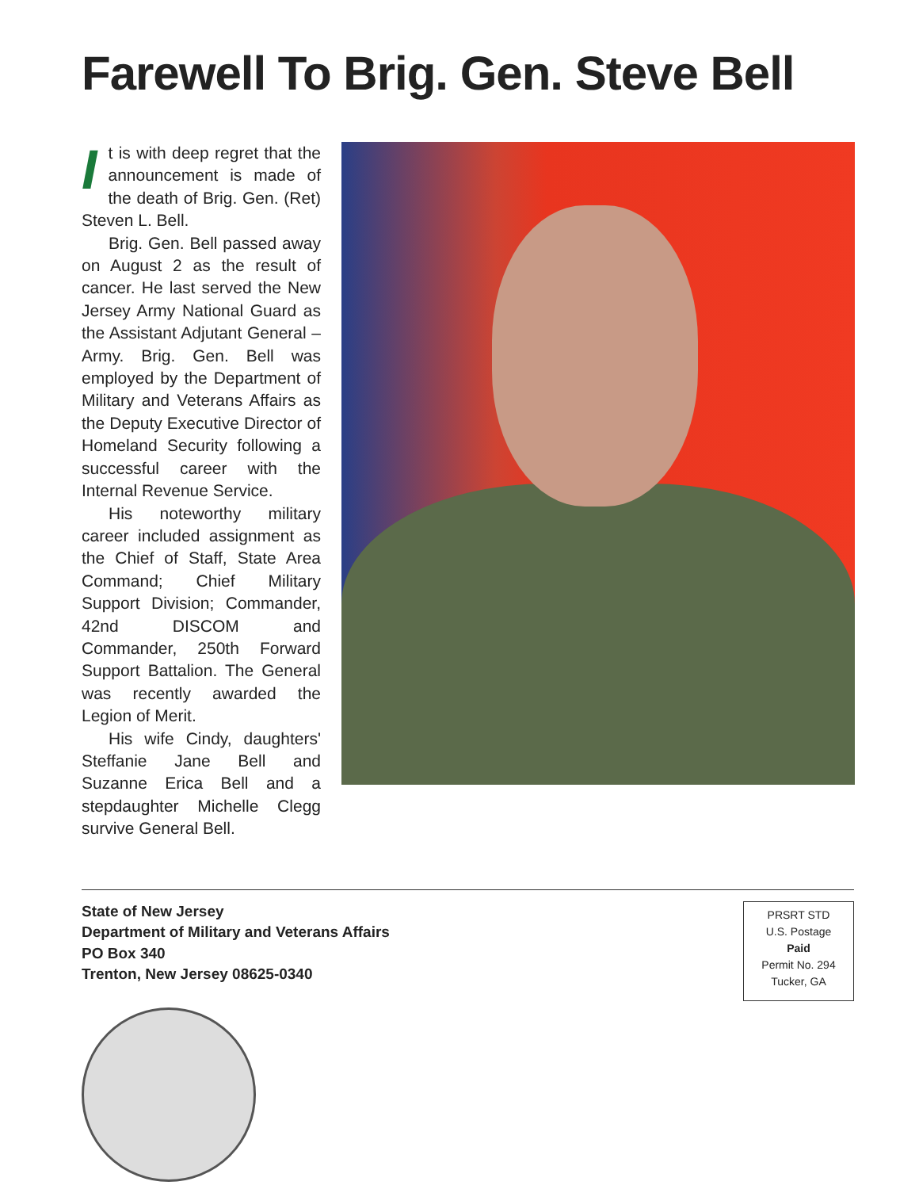Farewell To Brig. Gen. Steve Bell
It is with deep regret that the announcement is made of the death of Brig. Gen. (Ret) Steven L. Bell.
Brig. Gen. Bell passed away on August 2 as the result of cancer. He last served the New Jersey Army National Guard as the Assistant Adjutant General – Army. Brig. Gen. Bell was employed by the Department of Military and Veterans Affairs as the Deputy Executive Director of Homeland Security following a successful career with the Internal Revenue Service.
His noteworthy military career included assignment as the Chief of Staff, State Area Command; Chief Military Support Division; Commander, 42nd DISCOM and Commander, 250th Forward Support Battalion. The General was recently awarded the Legion of Merit.
His wife Cindy, daughters' Steffanie Jane Bell and Suzanne Erica Bell and a stepdaughter Michelle Clegg survive General Bell.
State of New Jersey
Department of Military and Veterans Affairs
PO Box 340
Trenton, New Jersey 08625-0340
PRSRT STD
U.S. Postage
Paid
Permit No. 294
Tucker, GA